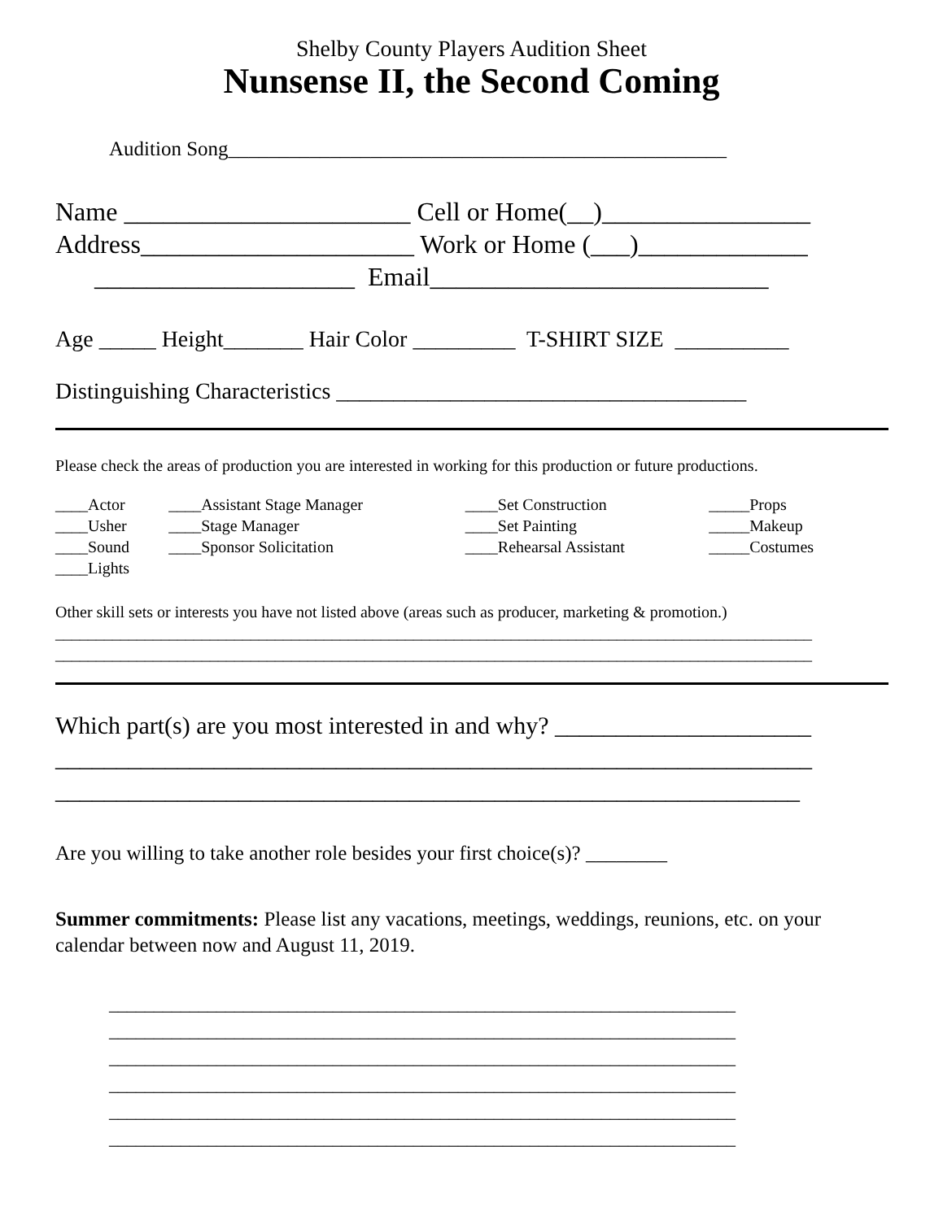Shelby County Players Audition Sheet
Nunsense II, the Second Coming
Audition Song_________________________________________________
Name ______________________ Cell or Home(__)________________ Address_____________________ Work or Home (___)_____________ ____________________ Email__________________________
Age _____ Height_______ Hair Color _________ T-SHIRT SIZE __________
Distinguishing Characteristics ____________________________________
Please check the areas of production you are interested in working for this production or future productions.
| ____Actor | ____Assistant Stage Manager | ____Set Construction | _____Props |
| ____Usher | ____Stage Manager | ____Set Painting | _____Makeup |
| ____Sound | ____Sponsor Solicitation | ____Rehearsal Assistant | _____Costumes |
| ____Lights | | | |
Other skill sets or interests you have not listed above (areas such as producer, marketing & promotion.) _____________________________________________________________________________________________ _____________________________________________________________________________________________
Which part(s) are you most interested in and why? _____________________ ______________________________________________________________ _____________________________________________________________
Are you willing to take another role besides your first choice(s)? ________
Summer commitments: Please list any vacations, meetings, weddings, reunions, etc. on your calendar between now and August 11, 2019.
______________________________________________________________________ ______________________________________________________________________ ______________________________________________________________________ ______________________________________________________________________ ______________________________________________________________________ ______________________________________________________________________